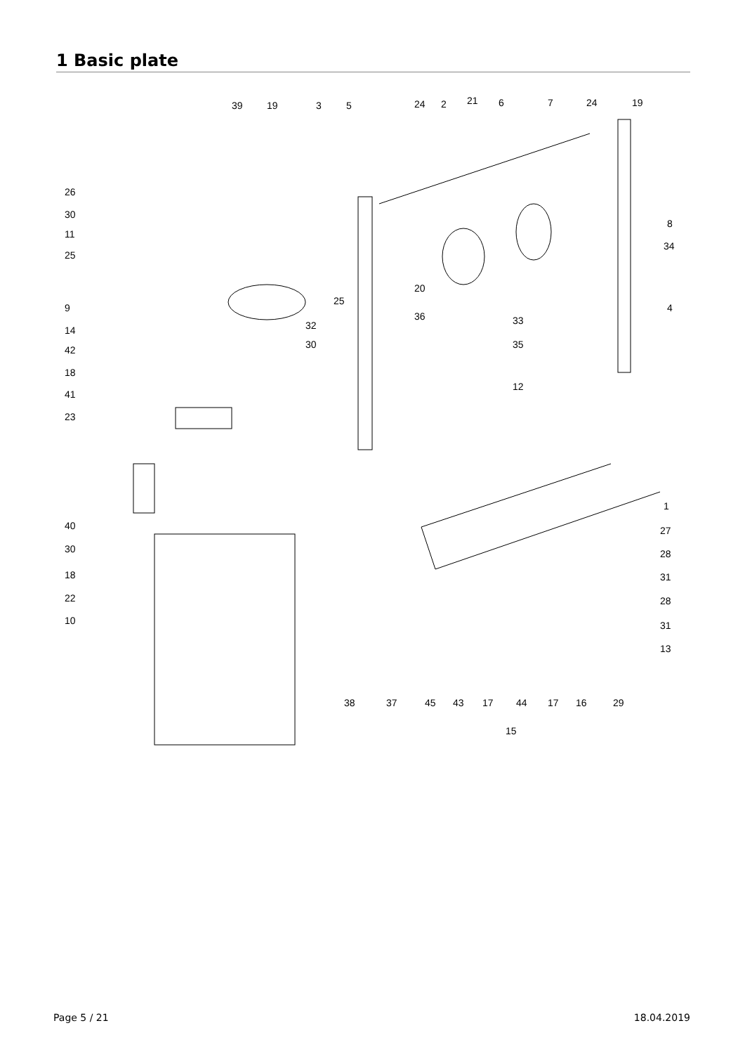1 Basic plate
39 19 3 5 24 2 21 6 7 24 19
26
30
11
25
25
8
34
9
14
42
18
41
23
20
36
32
30
33
35
12
4
40
30
18
22
10
1
27
28
31
28
31
13
38 37 45 43 17 44 17 16 29
15
Page 5 / 21 18.04.2019